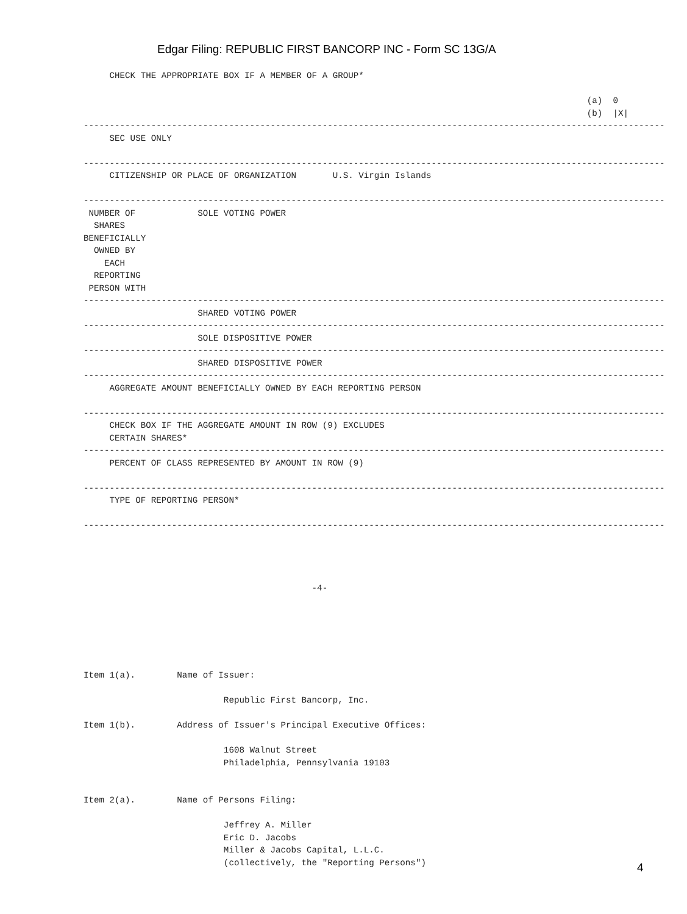Edgar Filing: REPUBLIC FIRST BANCORP INC - Form SC 13G/A
     CHECK THE APPROPRIATE BOX IF A MEMBER OF A GROUP*

                                                                                                 (a)  0
                                                                                                 (b)  |X|
----------------------------------------------------------------------------------------------------------------
     SEC USE ONLY

----------------------------------------------------------------------------------------------------------------
     CITIZENSHIP OR PLACE OF ORGANIZATION       U.S. Virgin Islands

----------------------------------------------------------------------------------------------------------------
 NUMBER OF            SOLE VOTING POWER
  SHARES
BENEFICIALLY
  OWNED BY
    EACH
  REPORTING
 PERSON WITH
----------------------------------------------------------------------------------------------------------------
                      SHARED VOTING POWER
----------------------------------------------------------------------------------------------------------------
                      SOLE DISPOSITIVE POWER
----------------------------------------------------------------------------------------------------------------
                      SHARED DISPOSITIVE POWER
----------------------------------------------------------------------------------------------------------------
     AGGREGATE AMOUNT BENEFICIALLY OWNED BY EACH REPORTING PERSON

----------------------------------------------------------------------------------------------------------------
     CHECK BOX IF THE AGGREGATE AMOUNT IN ROW (9) EXCLUDES
     CERTAIN SHARES*
----------------------------------------------------------------------------------------------------------------
     PERCENT OF CLASS REPRESENTED BY AMOUNT IN ROW (9)

----------------------------------------------------------------------------------------------------------------
     TYPE OF REPORTING PERSON*

----------------------------------------------------------------------------------------------------------------




                                            -4-






Item 1(a).        Name of Issuer:

                           Republic First Bancorp, Inc.

Item 1(b).        Address of Issuer's Principal Executive Offices:

                           1608 Walnut Street
                           Philadelphia, Pennsylvania 19103


Item 2(a).        Name of Persons Filing:

                           Jeffrey A. Miller
                           Eric D. Jacobs
                           Miller & Jacobs Capital, L.L.C.
                           (collectively, the "Reporting Persons")
4